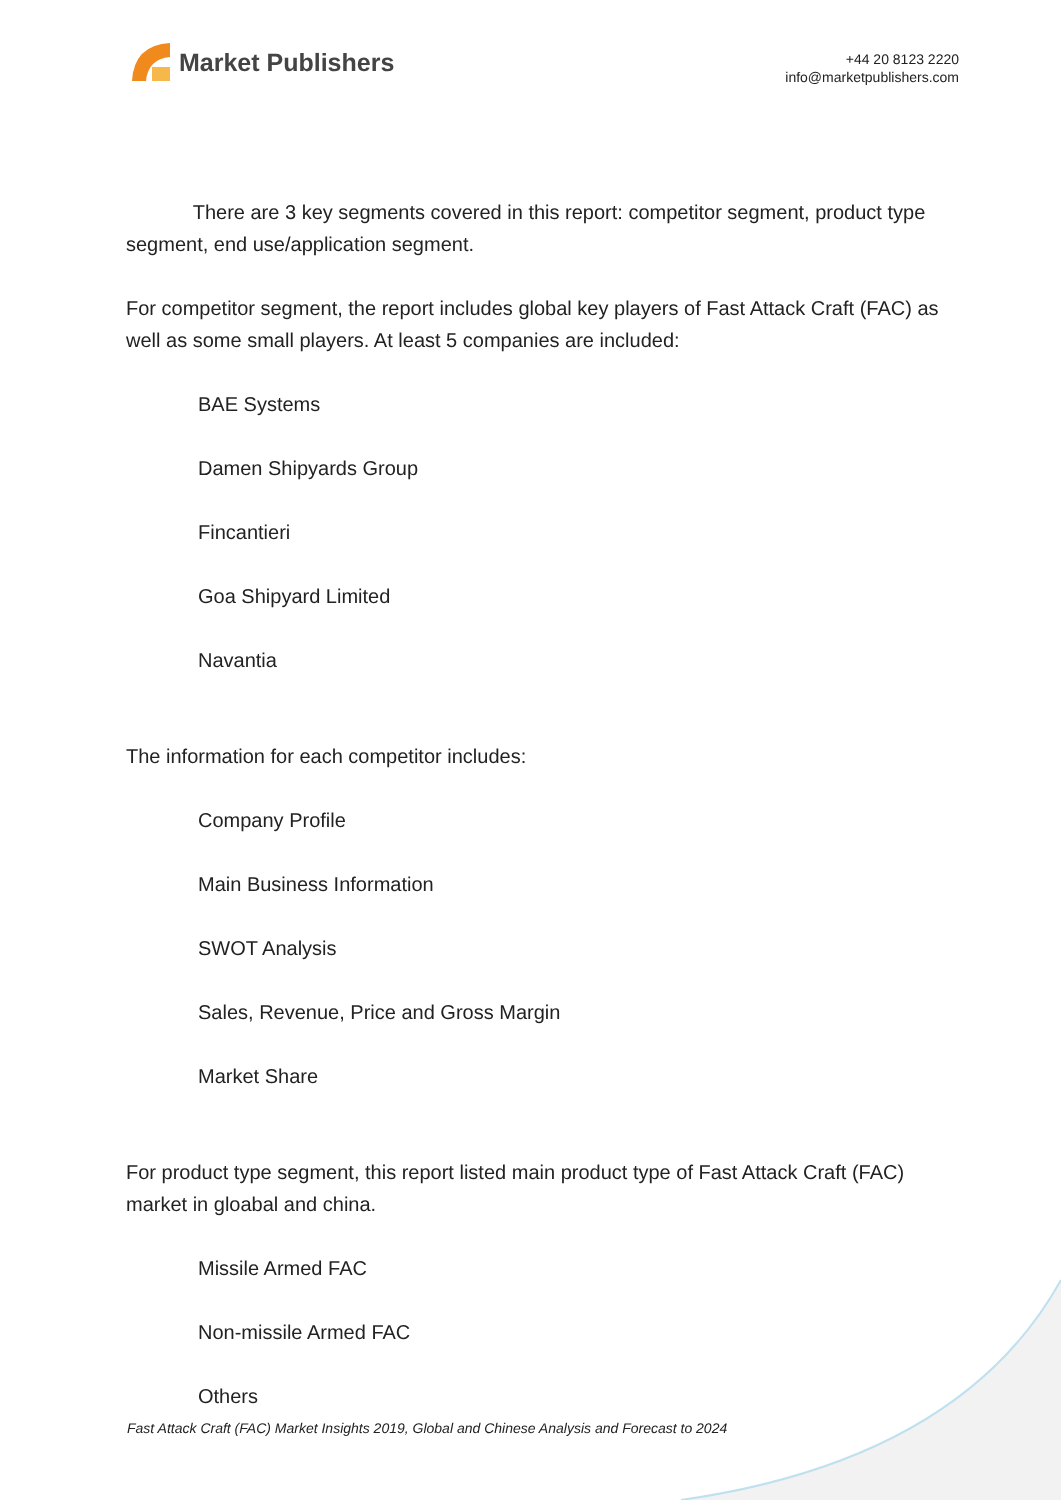Market Publishers
+44 20 8123 2220
info@marketpublishers.com
There are 3 key segments covered in this report: competitor segment, product type segment, end use/application segment.
For competitor segment, the report includes global key players of Fast Attack Craft (FAC) as well as some small players. At least 5 companies are included:
BAE Systems
Damen Shipyards Group
Fincantieri
Goa Shipyard Limited
Navantia
The information for each competitor includes:
Company Profile
Main Business Information
SWOT Analysis
Sales, Revenue, Price and Gross Margin
Market Share
For product type segment, this report listed main product type of Fast Attack Craft (FAC) market in gloabal and china.
Missile Armed FAC
Non-missile Armed FAC
Others
Fast Attack Craft (FAC) Market Insights 2019, Global and Chinese Analysis and Forecast to 2024